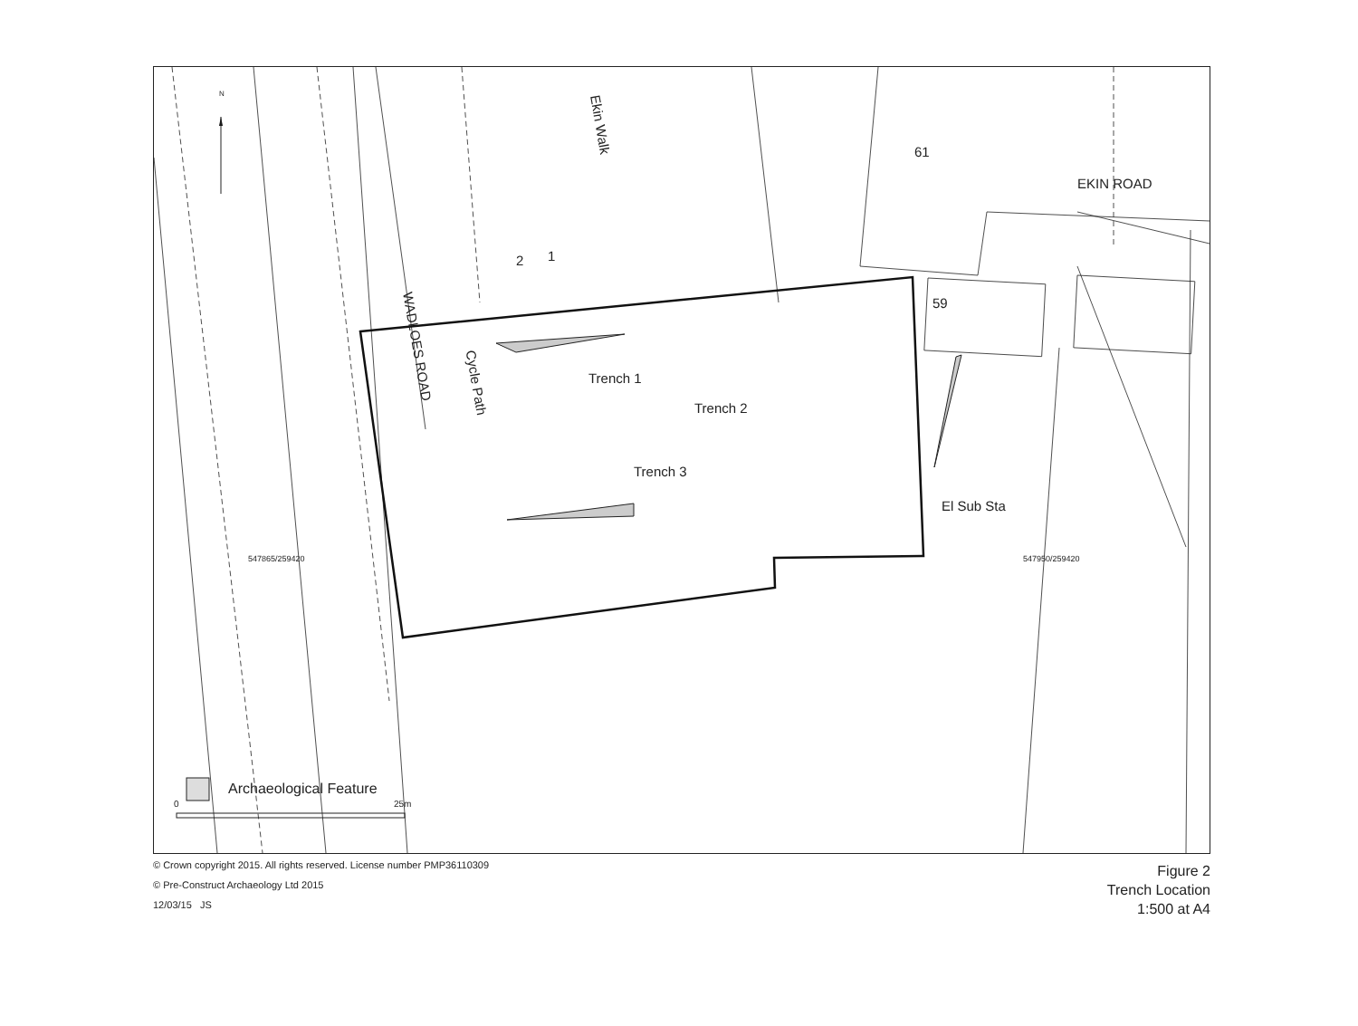N
Ekin Walk
61
EKIN ROAD
1 2
59
WADLOES ROAD
Cycle Path Trench 1
Trench 2
Trench 3
El Sub Sta
547865/259420 547950/259420
Archaeological Feature
0 25m
© Crown copyright 2015. All rights reserved. License number PMP36110309
© Pre-Construct Archaeology Ltd 2015
12/03/15 JS
Figure 2
Trench Location
1:500 at A4